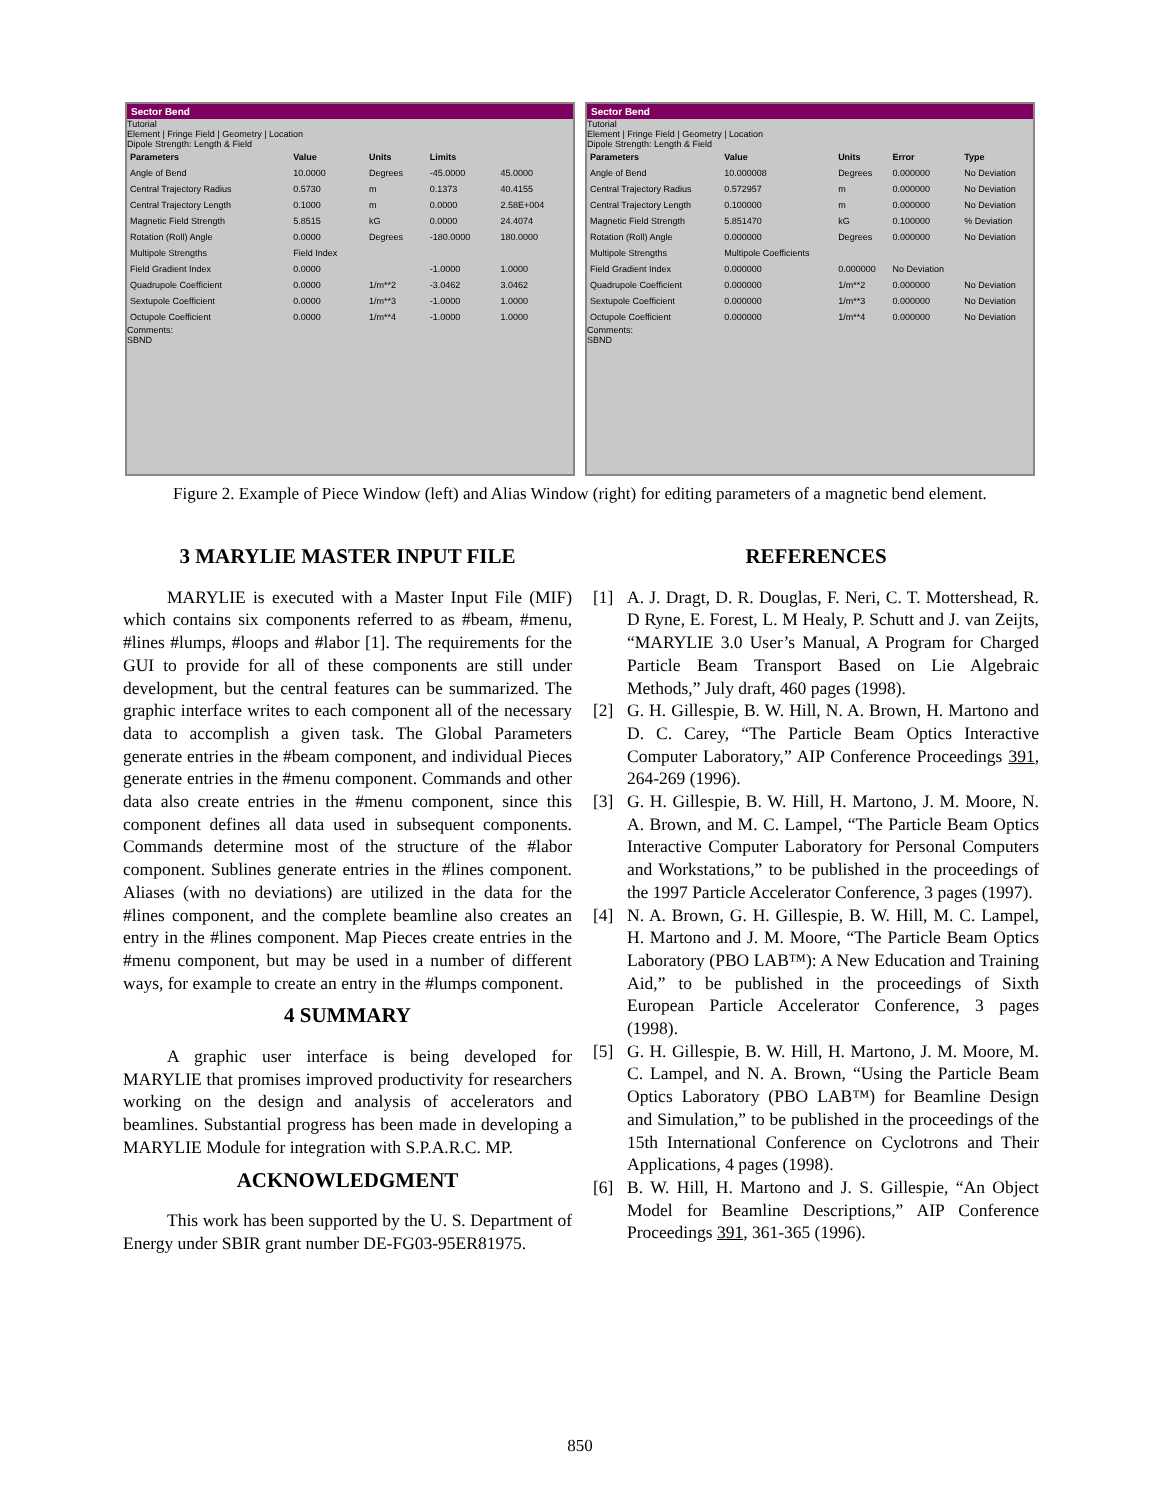Sector Bend
Tutorial
Element | Fringe Field | Geometry | Location
Dipole Strength: Length & Field
| Parameters | Value | Units | Limits | |
| --- | --- | --- | --- | --- |
| Angle of Bend | 10.0000 | Degrees | -45.0000 | 45.0000 |
| Central Trajectory Radius | 0.5730 | m | 0.1373 | 40.4155 |
| Central Trajectory Length | 0.1000 | m | 0.0000 | 2.58E+004 |
| Magnetic Field Strength | 5.8515 | kG | 0.0000 | 24.4074 |
| Rotation (Roll) Angle | 0.0000 | Degrees | -180.0000 | 180.0000 |
| Multipole Strengths | Field Index | | | |
| Field Gradient Index | 0.0000 | | -1.0000 | 1.0000 |
| Quadrupole Coefficient | 0.0000 | 1/m**2 | -3.0462 | 3.0462 |
| Sextupole Coefficient | 0.0000 | 1/m**3 | -1.0000 | 1.0000 |
| Octupole Coefficient | 0.0000 | 1/m**4 | -1.0000 | 1.0000 |
Comments:
SBND
Sector Bend
Tutorial
Element | Fringe Field | Geometry | Location
Dipole Strength: Length & Field
| Parameters | Value | Units | Error | Type |
| --- | --- | --- | --- | --- |
| Angle of Bend | 10.000008 | Degrees | 0.000000 | No Deviation |
| Central Trajectory Radius | 0.572957 | m | 0.000000 | No Deviation |
| Central Trajectory Length | 0.100000 | m | 0.000000 | No Deviation |
| Magnetic Field Strength | 5.851470 | kG | 0.100000 | % Deviation |
| Rotation (Roll) Angle | 0.000000 | Degrees | 0.000000 | No Deviation |
| Multipole Strengths | Multipole Coefficients | | | |
| Field Gradient Index | 0.000000 | 0.000000 | No Deviation | |
| Quadrupole Coefficient | 0.000000 | 1/m**2 | 0.000000 | No Deviation |
| Sextupole Coefficient | 0.000000 | 1/m**3 | 0.000000 | No Deviation |
| Octupole Coefficient | 0.000000 | 1/m**4 | 0.000000 | No Deviation |
Comments:
SBND
Figure 2. Example of Piece Window (left) and Alias Window (right) for editing parameters of a magnetic bend element.
3 MARYLIE MASTER INPUT FILE
MARYLIE is executed with a Master Input File (MIF) which contains six components referred to as #beam, #menu, #lines #lumps, #loops and #labor [1]. The requirements for the GUI to provide for all of these components are still under development, but the central features can be summarized. The graphic interface writes to each component all of the necessary data to accomplish a given task. The Global Parameters generate entries in the #beam component, and individual Pieces generate entries in the #menu component. Commands and other data also create entries in the #menu component, since this component defines all data used in subsequent components. Commands determine most of the structure of the #labor component. Sublines generate entries in the #lines component. Aliases (with no deviations) are utilized in the data for the #lines component, and the complete beamline also creates an entry in the #lines component. Map Pieces create entries in the #menu component, but may be used in a number of different ways, for example to create an entry in the #lumps component.
4 SUMMARY
A graphic user interface is being developed for MARYLIE that promises improved productivity for researchers working on the design and analysis of accelerators and beamlines. Substantial progress has been made in developing a MARYLIE Module for integration with S.P.A.R.C. MP.
ACKNOWLEDGMENT
This work has been supported by the U. S. Department of Energy under SBIR grant number DE-FG03-95ER81975.
REFERENCES
[1] A. J. Dragt, D. R. Douglas, F. Neri, C. T. Mottershead, R. D Ryne, E. Forest, L. M Healy, P. Schutt and J. van Zeijts, “MARYLIE 3.0 User’s Manual, A Program for Charged Particle Beam Transport Based on Lie Algebraic Methods,” July draft, 460 pages (1998).
[2] G. H. Gillespie, B. W. Hill, N. A. Brown, H. Martono and D. C. Carey, “The Particle Beam Optics Interactive Computer Laboratory,” AIP Conference Proceedings 391, 264-269 (1996).
[3] G. H. Gillespie, B. W. Hill, H. Martono, J. M. Moore, N. A. Brown, and M. C. Lampel, “The Particle Beam Optics Interactive Computer Laboratory for Personal Computers and Workstations,” to be published in the proceedings of the 1997 Particle Accelerator Conference, 3 pages (1997).
[4] N. A. Brown, G. H. Gillespie, B. W. Hill, M. C. Lampel, H. Martono and J. M. Moore, “The Particle Beam Optics Laboratory (PBO LAB™): A New Education and Training Aid,” to be published in the proceedings of Sixth European Particle Accelerator Conference, 3 pages (1998).
[5] G. H. Gillespie, B. W. Hill, H. Martono, J. M. Moore, M. C. Lampel, and N. A. Brown, “Using the Particle Beam Optics Laboratory (PBO LAB™) for Beamline Design and Simulation,” to be published in the proceedings of the 15th International Conference on Cyclotrons and Their Applications, 4 pages (1998).
[6] B. W. Hill, H. Martono and J. S. Gillespie, “An Object Model for Beamline Descriptions,” AIP Conference Proceedings 391, 361-365 (1996).
850